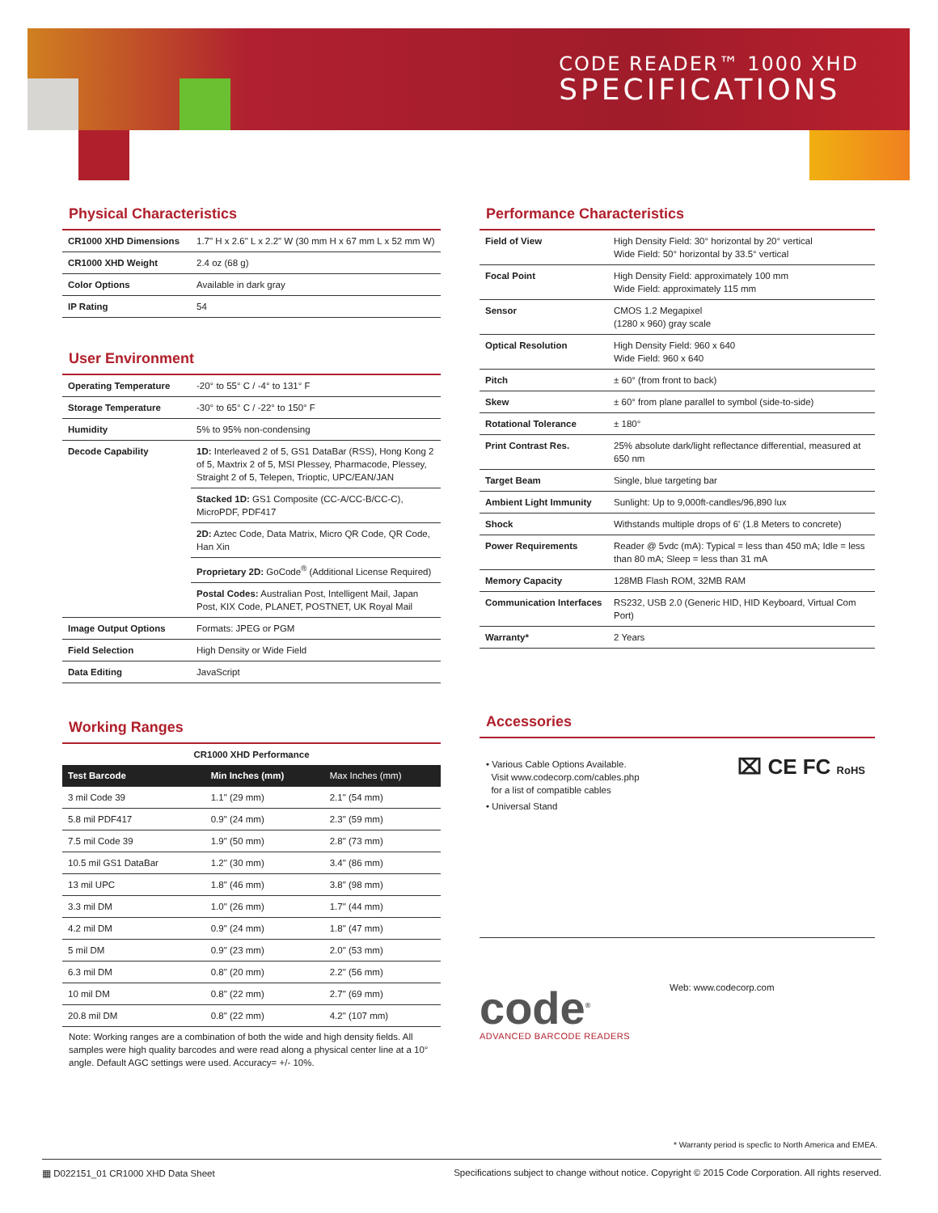CODE READER™ 1000 XHD
SPECIFICATIONS
Physical Characteristics
| CR1000 XHD Dimensions | 1.7" H x 2.6" L x 2.2" W (30 mm H x 67 mm L x 52 mm W) |
| CR1000 XHD Weight | 2.4 oz (68 g) |
| Color Options | Available in dark gray |
| IP Rating | 54 |
User Environment
| Operating Temperature | -20° to 55° C / -4° to 131° F |
| Storage Temperature | -30° to 65° C / -22° to 150° F |
| Humidity | 5% to 95% non-condensing |
| Decode Capability | 1D: Interleaved 2 of 5, GS1 DataBar (RSS), Hong Kong 2 of 5, Maxtrix 2 of 5, MSI Plessey, Pharmacode, Plessey, Straight 2 of 5, Telepen, Trioptic, UPC/EAN/JAN |
| | Stacked 1D: GS1 Composite (CC-A/CC-B/CC-C), MicroPDF, PDF417 |
| | 2D: Aztec Code, Data Matrix, Micro QR Code, QR Code, Han Xin |
| | Proprietary 2D: GoCode<sup>®</sup> (Additional License Required) |
| | Postal Codes: Australian Post, Intelligent Mail, Japan Post, KIX Code, PLANET, POSTNET, UK Royal Mail |
| Image Output Options | Formats: JPEG or PGM |
| Field Selection | High Density or Wide Field |
| Data Editing | JavaScript |
Working Ranges
| CR1000 XHD Performance | | |
| Test Barcode | Min Inches (mm) | Max Inches (mm) |
| 3 mil Code 39 | 1.1" (29 mm) | 2.1" (54 mm) |
| 5.8 mil PDF417 | 0.9" (24 mm) | 2.3" (59 mm) |
| 7.5 mil Code 39 | 1.9" (50 mm) | 2.8" (73 mm) |
| 10.5 mil GS1 DataBar | 1.2" (30 mm) | 3.4" (86 mm) |
| 13 mil UPC | 1.8" (46 mm) | 3.8" (98 mm) |
| 3.3 mil DM | 1.0" (26 mm) | 1.7" (44 mm) |
| 4.2 mil DM | 0.9" (24 mm) | 1.8" (47 mm) |
| 5 mil DM | 0.9" (23 mm) | 2.0" (53 mm) |
| 6.3 mil DM | 0.8" (20 mm) | 2.2" (56 mm) |
| 10 mil DM | 0.8" (22 mm) | 2.7" (69 mm) |
| 20.8 mil DM | 0.8" (22 mm) | 4.2" (107 mm) |
Note: Working ranges are a combination of both the wide and high density fields. All samples were high quality barcodes and were read along a physical center line at a 10° angle. Default AGC settings were used. Accuracy= +/- 10%.
Performance Characteristics
| Field of View | High Density Field: 30° horizontal by 20° vertical Wide Field: 50° horizontal by 33.5° vertical |
| Focal Point | High Density Field: approximately 100 mm Wide Field: approximately 115 mm |
| Sensor | CMOS 1.2 Megapixel (1280 x 960) gray scale |
| Optical Resolution | High Density Field: 960 x 640 Wide Field: 960 x 640 |
| Pitch | ± 60° (from front to back) |
| Skew | ± 60° from plane parallel to symbol (side-to-side) |
| Rotational Tolerance | ± 180° |
| Print Contrast Res. | 25% absolute dark/light reflectance differential, measured at 650 nm |
| Target Beam | Single, blue targeting bar |
| Ambient Light Immunity | Sunlight: Up to 9,000ft-candles/96,890 lux |
| Shock | Withstands multiple drops of 6' (1.8 Meters to concrete) |
| Power Requirements | Reader @ 5vdc (mA): Typical = less than 450 mA; Idle = less than 80 mA; Sleep = less than 31 mA |
| Memory Capacity | 128MB Flash ROM, 32MB RAM |
| Communication Interfaces | RS232, USB 2.0 (Generic HID, HID Keyboard, Virtual Com Port) |
| Warranty* | 2 Years |
Accessories
• Various Cable Options Available.
Visit www.codecorp.com/cables.php
for a list of compatible cables
• Universal Stand
⌧ CE FC RoHS
code<sup>®</sup>
ADVANCED BARCODE READERS
Web: www.codecorp.com
* Warranty period is specfic to North America and EMEA.
▦ D022151_01 CR1000 XHD Data Sheet Specifications subject to change without notice. Copyright © 2015 Code Corporation. All rights reserved.